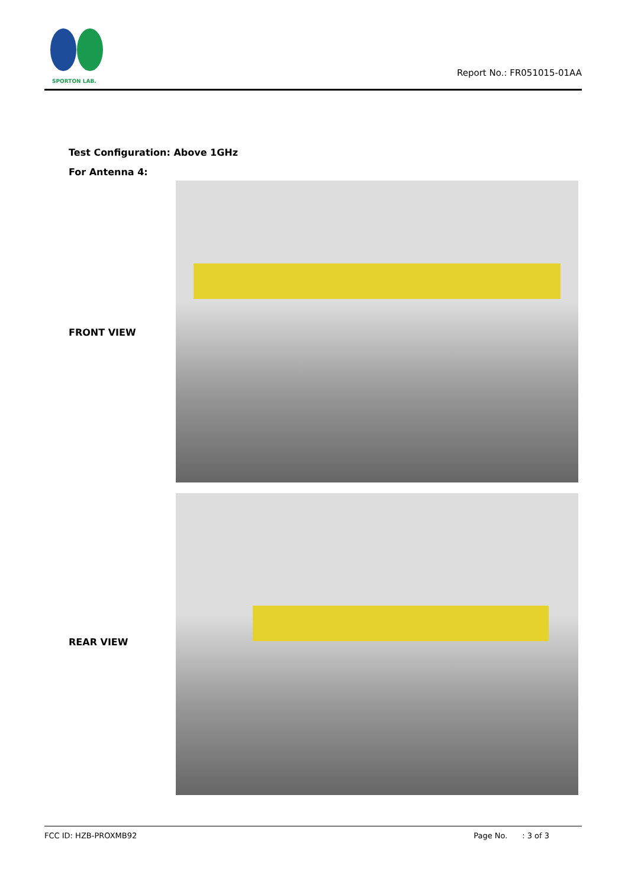SPORTON LAB.
Report No.: FR051015-01AA
Test Configuration: Above 1GHz
For Antenna 4:
FRONT VIEW
REAR VIEW
FCC ID: HZB-PROXMB92 Page No. : 3 of 3